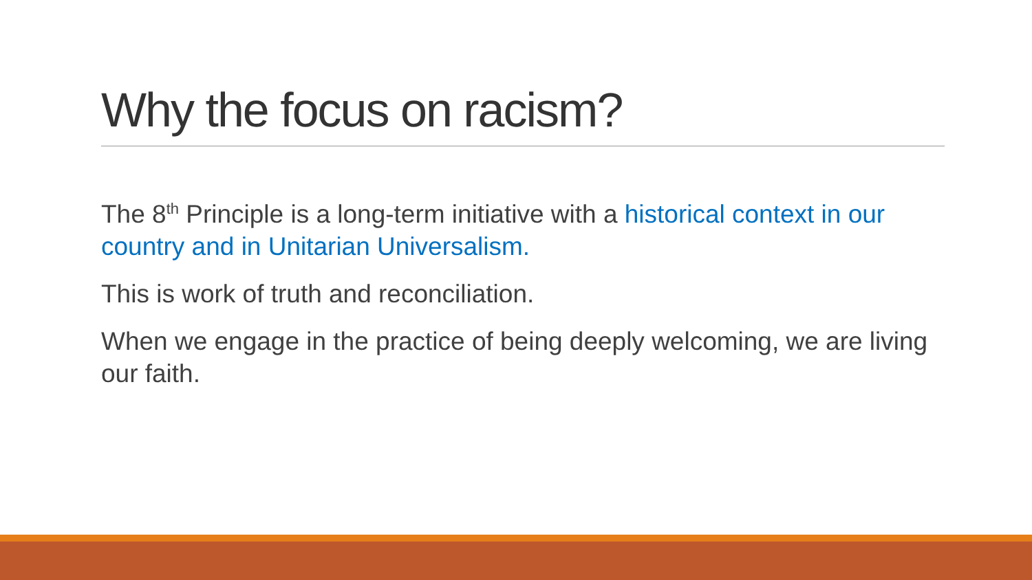Why the focus on racism?
The 8<sup>th</sup> Principle is a long-term initiative with a historical context in our country and in Unitarian Universalism.
This is work of truth and reconciliation.
When we engage in the practice of being deeply welcoming, we are living our faith.